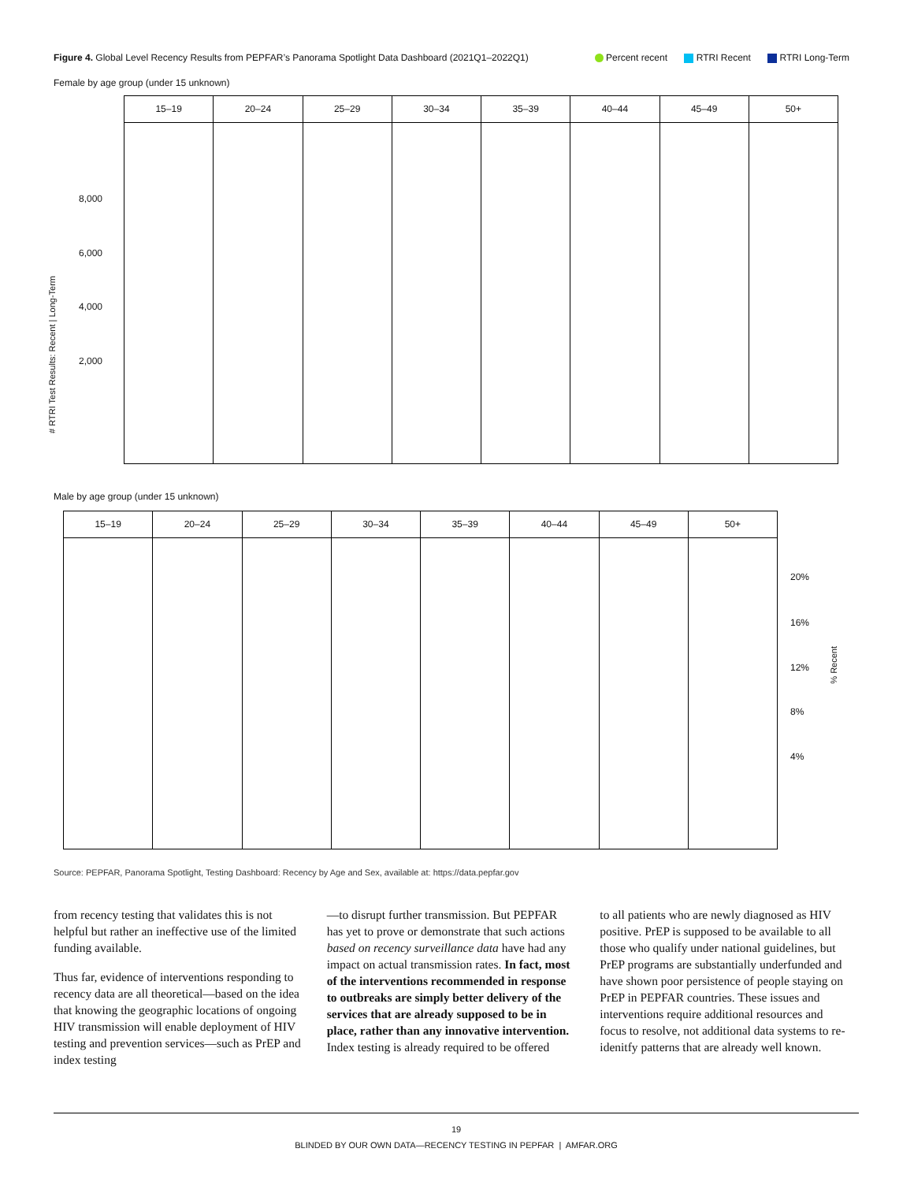Figure 4. Global Level Recency Results from PEPFAR’s Panorama Spotlight Data Dashboard (2021Q1–2022Q1)
Percent recent RTRI Recent RTRI Long-Term
Female by age group (under 15 unknown)
15–19 20–24 25–29 30–34 35–39 40–44 45–49 50+
8,000
6,000
4,000
2,000
# RTRI Test Results: Recent | Long-Term
Male by age group (under 15 unknown)
15–19 20–24 25–29 30–34 35–39 40–44 45–49 50+
20%
16%
12%
8%
4%
% Recent
Source: PEPFAR, Panorama Spotlight, Testing Dashboard: Recency by Age and Sex, available at: https://data.pepfar.gov
from recency testing that validates this is not helpful but rather an ineffective use of the limited funding available.
Thus far, evidence of interventions responding to recency data are all theoretical—based on the idea that knowing the geographic locations of ongoing HIV transmission will enable deployment of HIV testing and prevention services—such as PrEP and index testing
—to disrupt further transmission. But PEPFAR has yet to prove or demonstrate that such actions based on recency surveillance data have had any impact on actual transmission rates. In fact, most of the interventions recommended in response to outbreaks are simply better delivery of the services that are already supposed to be in place, rather than any innovative intervention. Index testing is already required to be offered
to all patients who are newly diagnosed as HIV positive. PrEP is supposed to be available to all those who qualify under national guidelines, but PrEP programs are substantially underfunded and have shown poor persistence of people staying on PrEP in PEPFAR countries. These issues and interventions require additional resources and focus to resolve, not additional data systems to re-idenitfy patterns that are already well known.
19
BLINDED BY OUR OWN DATA—RECENCY TESTING IN PEPFAR | AMFAR.ORG